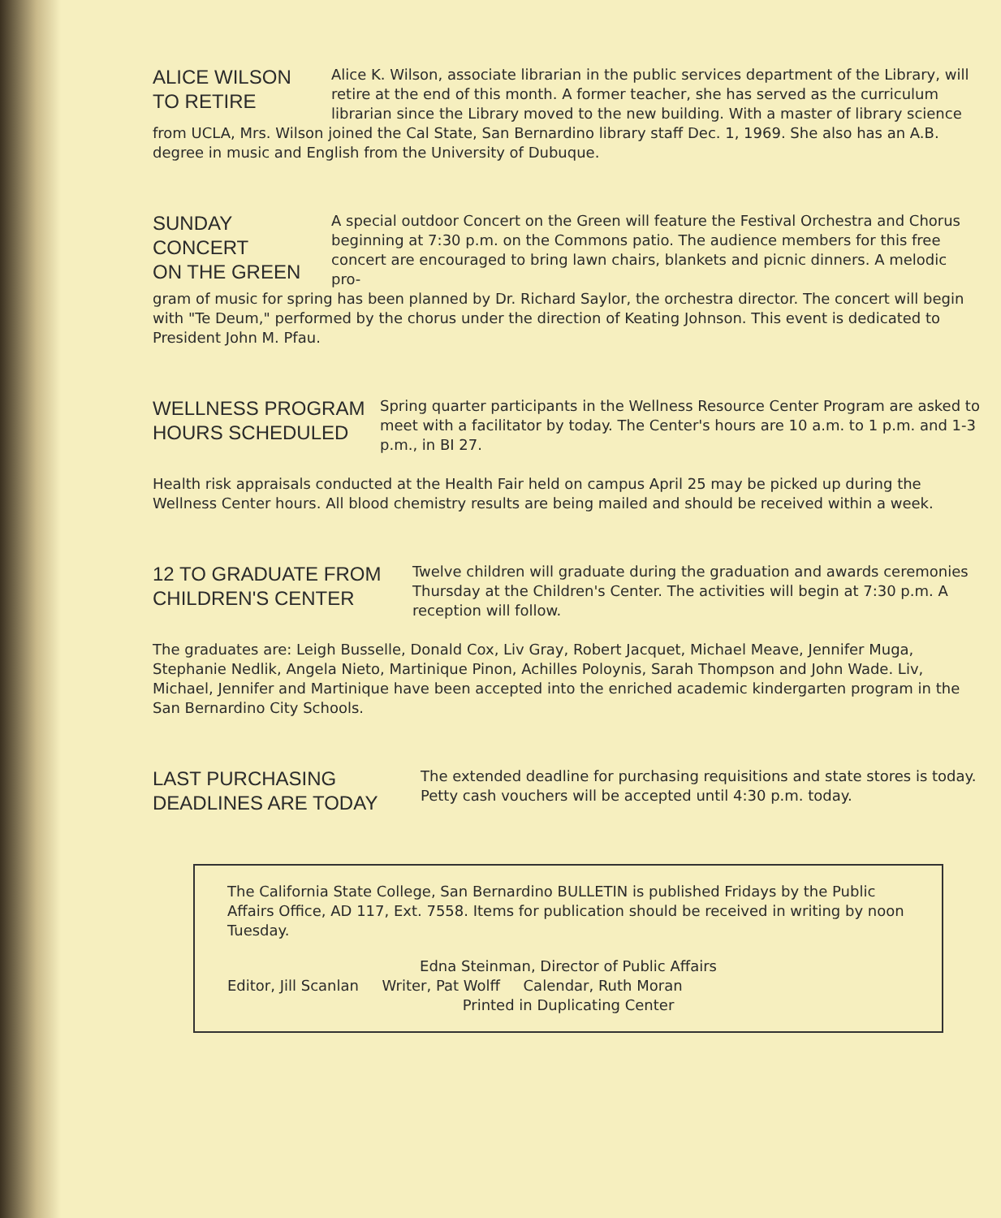ALICE WILSON
TO RETIRE
Alice K. Wilson, associate librarian in the public services department of the Library, will retire at the end of this month. A former teacher, she has served as the curriculum librarian since the Library moved to the new building. With a master of library science
from UCLA, Mrs. Wilson joined the Cal State, San Bernardino library staff Dec. 1, 1969. She also has an A.B. degree in music and English from the University of Dubuque.
SUNDAY CONCERT
ON THE GREEN
A special outdoor Concert on the Green will feature the Festival Orchestra and Chorus beginning at 7:30 p.m. on the Commons patio. The audience members for this free concert are encouraged to bring lawn chairs, blankets and picnic dinners. A melodic pro-
gram of music for spring has been planned by Dr. Richard Saylor, the orchestra director. The concert will begin with "Te Deum," performed by the chorus under the direction of Keating Johnson. This event is dedicated to President John M. Pfau.
WELLNESS PROGRAM
HOURS SCHEDULED
Spring quarter participants in the Wellness Resource Center Program are asked to meet with a facilitator by today. The Center's hours are 10 a.m. to 1 p.m. and 1-3 p.m., in BI 27.
Health risk appraisals conducted at the Health Fair held on campus April 25 may be picked up during the Wellness Center hours. All blood chemistry results are being mailed and should be received within a week.
12 TO GRADUATE FROM
CHILDREN'S CENTER
Twelve children will graduate during the graduation and awards ceremonies Thursday at the Children's Center. The activities will begin at 7:30 p.m. A reception will follow.
The graduates are: Leigh Busselle, Donald Cox, Liv Gray, Robert Jacquet, Michael Meave, Jennifer Muga, Stephanie Nedlik, Angela Nieto, Martinique Pinon, Achilles Poloynis, Sarah Thompson and John Wade. Liv, Michael, Jennifer and Martinique have been accepted into the enriched academic kindergarten program in the San Bernardino City Schools.
LAST PURCHASING
DEADLINES ARE TODAY
The extended deadline for purchasing requisitions and state stores is today. Petty cash vouchers will be accepted until 4:30 p.m. today.
The California State College, San Bernardino BULLETIN is published Fridays by the Public Affairs Office, AD 117, Ext. 7558. Items for publication should be received in writing by noon Tuesday.
Edna Steinman, Director of Public Affairs
Editor, Jill Scanlan Writer, Pat Wolff Calendar, Ruth Moran
Printed in Duplicating Center